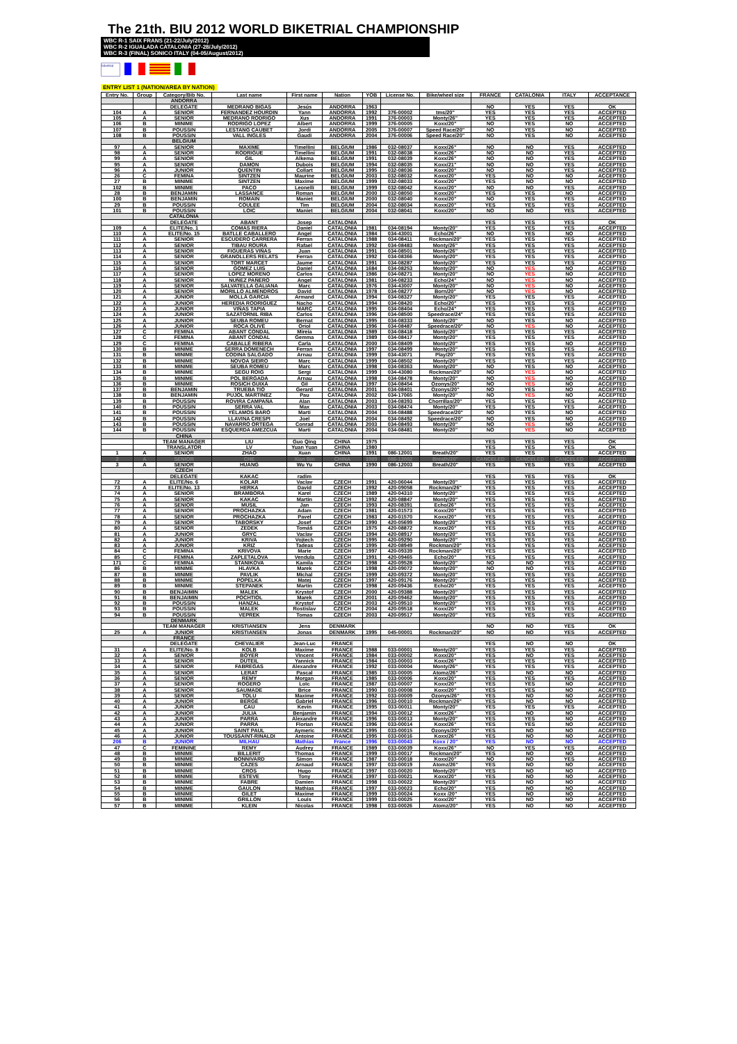The 21th. BIU 2012 WORLD BIKETRIAL CHAMPIONSHIP
WBC R-1 SAIX FRANS (21-22/July/2012)
WBC R-2 IGUALADA CATALONIA (27-28/July/2012)
WBC R-3 (FINAL) SONICO ITALY (04-05/August/2012)
biketrial
ENTRY LIST 1 (NATION/AREA BY NATION)
| Entry No. | Group | Category/Bib No. | Last name | First name | Nation | YOB | License No. | Bike/wheel size | FRANCE | CATALONIA | ITALY | ACCEPTANCE |
| --- | --- | --- | --- | --- | --- | --- | --- | --- | --- | --- | --- | --- |
| | | ANDORRA | | | | | | | | | | |
| | | DELEGATE | MEDRANO BIGAS | Jesús | ANDORRA | 1963 | | | NO | YES | YES | OK |
| 104 | A | SENIOR | FERNANDEZ HOURDIN | Yann | ANDORRA | 1992 | 376-00002 | tms/20" | YES | YES | YES | ACCEPTED |
| 105 | A | SENIOR | MEDRANO RODRIGO | Xus | ANDORRA | 1991 | 376-00003 | Monty/26" | YES | YES | YES | ACCEPTED |
| 106 | B | MINIME | RODRIGO LOPEZ | Albert | ANDORRA | 1999 | 376-00005 | Koxx/20" | NO | YES | NO | ACCEPTED |
| 107 | B | POUSSIN | LESTANG CAUBET | Jordi | ANDORRA | 2005 | 376-00007 | Speed Race/20" | NO | YES | NO | ACCEPTED |
| 108 | B | POUSSIN | VALL INGLES | Gaudi | ANDORRA | 2004 | 376-00006 | Speed Race/20" | NO | YES | NO | ACCEPTED |
| | | BELGIUM | | | | | | | | | | |
| 97 | A | SENIOR | MAXIME | Timellini | BELGIUM | 1986 | 032-08037 | Koxx/26" | NO | NO | YES | ACCEPTED |
| 98 | A | SENIOR | RODRIGUE | Timellini | BELGIUM | 1991 | 032-08038 | Koxx/26" | NO | NO | YES | ACCEPTED |
| 99 | A | SENIOR | GIL | Alkema | BELGIUM | 1991 | 032-08039 | Koxx/26" | NO | NO | YES | ACCEPTED |
| 95 | A | SENIOR | DAMON | Dubois | BELGIUM | 1994 | 032-08035 | Koxx/21" | NO | NO | YES | ACCEPTED |
| 96 | A | JUNIOR | QUENTIN | Collart | BELGIUM | 1995 | 032-08036 | Koxx/20" | NO | NO | YES | ACCEPTED |
| 26 | C | FEMINA | SINTZEN | Maurine | BELGIUM | 2003 | 032-08032 | Koxx/20" | YES | NO | NO | ACCEPTED |
| 27 | B | MINIME | SINTZEN | Maxime | BELGIUM | 1999 | 032-08033 | Koxx/20" | YES | NO | NO | ACCEPTED |
| 102 | B | MINIME | PACO | Leonelli | BELGIUM | 1999 | 032-08042 | Koxx/20" | NO | NO | YES | ACCEPTED |
| 28 | B | BENJAMIN | LASSANCE | Roman | BELGIUM | 2000 | 032-08050 | Koxx/20" | YES | YES | NO | ACCEPTED |
| 100 | B | BENJAMIN | ROMAIN | Maniet | BELGIUM | 2000 | 032-08040 | Koxx/20" | NO | YES | YES | ACCEPTED |
| 29 | B | POUSSIN | COULEE | Tim | BELGIUM | 2004 | 032-08034 | Koxx/20" | YES | YES | YES | ACCEPTED |
| 101 | B | POUSSIN | LOIC | Maniet | BELGIUM | 2004 | 032-08041 | Koxx/20" | NO | NO | YES | ACCEPTED |
| | | CATALONIA | | | | | | | | | | |
| | | DELEGATE | ABANT | Josep | CATALONIA | | | | YES | YES | YES | OK |
| 109 | A | ELITE/No. 1 | COMAS RIERA | Daniel | CATALONIA | 1981 | 034-08194 | Monty/20" | YES | YES | YES | ACCEPTED |
| 110 | A | ELITE/No. 15 | BATLLE CABALLERO | Angel | CATALONIA | 1984 | 034-43001 | Echo/26" | NO | YES | NO | ACCEPTED |
| 111 | A | SENIOR | ESCUDERO CARRERA | Ferran | CATALONIA | 1988 | 034-08411 | Rockman/20" | YES | YES | YES | ACCEPTED |
| 112 | A | SENIOR | TIBAU ROURA | Rafael | CATALONIA | 1992 | 034-08483 | Monty/26" | YES | YES | YES | ACCEPTED |
| 113 | A | SENIOR | FIGUERAS VIÑAS | Juan | CATALONIA | 1991 | 034-08501 | Monty/26" | YES | YES | YES | ACCEPTED |
| 114 | A | SENIOR | GRANOLLERS RELATS | Ferran | CATALONIA | 1992 | 034-08366 | Monty/20" | YES | YES | YES | ACCEPTED |
| 115 | A | SENIOR | TORT MARCET | Jaume | CATALONIA | 1991 | 034-08287 | Monty/20" | YES | YES | YES | ACCEPTED |
| 116 | A | SENIOR | GOMEZ LUIS | Daniel | CATALONIA | 1684 | 034-08253 | Monty/20" | NO | YES | NO | ACCEPTED |
| 117 | A | SENIOR | LOPEZ MORENO | Carlos | CATALONIA | 1986 | 034-08271 | Monty/20" | NO | YES | NO | ACCEPTED |
| 118 | A | SENIOR | NUÑEZ PAÑERO | Angel | CATALONIA | 1981 | 034-08233 | Echo/24" | NO | YES | NO | ACCEPTED |
| 119 | A | SENIOR | SALVATELLA GALIANA | Marc | CATALONIA | 1976 | 034-43007 | Monty/20" | NO | YES | NO | ACCEPTED |
| 120 | A | SENIOR | MORILLO ALMENDROS | David | CATALONIA | 1978 | 034-08277 | Born/20" | NO | YES | NO | ACCEPTED |
| 121 | A | JUNIOR | MOLLÀ GARCIA | Armand | CATALONIA | 1994 | 034-08327 | Monty/20" | YES | YES | YES | ACCEPTED |
| 122 | A | JUNIOR | HEREDIA RODRIGUEZ | Nacho | CATALONIA | 1994 | 034-08420 | Echo/20" | YES | YES | YES | ACCEPTED |
| 123 | A | JUNIOR | VIÑAS TAPIA | MARC | CATALONIA | 1995 | 034-08404 | Echo/24" | YES | YES | YES | ACCEPTED |
| 124 | A | JUNIOR | SAZATORNIL RIBA | Carlos | CATALONIA | 1996 | 034-08500 | Speedrace/24" | YES | YES | YES | ACCEPTED |
| 125 | A | JUNIOR | SEUBA ROMEU | Bernat | CATALONIA | 1995 | 034-08333 | Monty/20" | NO | YES | NO | ACCEPTED |
| 126 | A | JUNIOR | ROCA OLIVÉ | Oriol | CATALONIA | 1996 | 034-08487 | Speedrace/20" | NO | YES | NO | ACCEPTED |
| 127 | C | FEMINA | ABANT CONDAL | Mireia | CATALONIA | 1989 | 034-08418 | Monty/20" | YES | YES | YES | ACCEPTED |
| 128 | C | FEMINA | ABANT CONDAL | Gemma | CATALONIA | 1989 | 034-08417 | Monty/20" | YES | YES | YES | ACCEPTED |
| 129 | C | FEMINA | CABALLÉ RIBERA | Carla | CATALONIA | 2000 | 034-08409 | Monty/20" | YES | YES | NO | ACCEPTED |
| 130 | B | MINIME | SERRA DOMENECH | Ferran | CATALONIA | 1997 | 034-08499 | Monty/20" | YES | YES | YES | ACCEPTED |
| 131 | B | MINIME | CODINA SALGADO | Arnau | CATALONIA | 1999 | 034-43071 | Play/20" | YES | YES | YES | ACCEPTED |
| 132 | B | MINIME | NOVOA SIEIRO | Marc | CATALONIA | 1999 | 034-08502 | Monty/20" | YES | YES | YES | ACCEPTED |
| 133 | B | MINIME | SEUBA ROMEU | Marc | CATALONIA | 1998 | 034-08363 | Monty/20" | NO | YES | NO | ACCEPTED |
| 134 | B | MINIME | SEGU ROIG | Sergi | CATALONIA | 1999 | 034-43080 | Rockman/20" | NO | YES | NO | ACCEPTED |
| 135 | B | MINIME | POL BERGADA | Arnau | CATALONIA | 1998 | 034-08478 | Monty/20" | NO | YES | NO | ACCEPTED |
| 136 | B | MINIME | ROSICH GUIXÀ | Gil | CATALONIA | 1997 | 034-08454 | Ozonys/20" | NO | YES | NO | ACCEPTED |
| 137 | B | BENJAMIN | TRUEBA TIÓ | Gerard | CATALONIA | 2001 | 034-08401 | Ozonys/20" | NO | YES | NO | ACCEPTED |
| 138 | B | BENJAMIN | PUJOL MARTINEZ | Pau | CATALONIA | 2002 | 034-17065 | Monty/20" | NO | YES | NO | ACCEPTED |
| 139 | B | POUSSIN | ROVIRA CAMPAÑA | Alan | CATALONIA | 2003 | 034-08393 | Chorrillas/20" | YES | YES | YES | ACCEPTED |
| 140 | B | POUSSIN | SERRA VAL | Max | CATALONIA | 2003 | 034-08474 | Monty/20" | YES | YES | YES | ACCEPTED |
| 141 | B | POUSSIN | YÉLAMOS BARÓ | Marti | CATALONIA | 2004 | 034-08488 | Speedrace/20" | NO | YES | NO | ACCEPTED |
| 142 | B | POUSSIN | LLAVINA CRESPI | Joel | CATALONIA | 2004 | 034-08492 | Speedrace/20" | NO | YES | NO | ACCEPTED |
| 143 | B | POUSSIN | NAVARRO ORTEGA | Conrad | CATALONIA | 2003 | 034-08493 | Monty/20" | NO | YES | NO | ACCEPTED |
| 144 | B | POUSSIN | ESQUERDA AMEZCUA | Marti | CATALONIA | 2004 | 034-08481 | Monty/20" | NO | YES | NO | ACCEPTED |
| | | CHINA | | | | | | | | | | |
| | | TEAM MANAGER | LIU | Guo Qing | CHINA | 1975 | | | YES | YES | YES | OK |
| | | TRANSLATOR | LV | Yuan Yuan | CHINA | 1980 | | | YES | YES | YES | OK |
| 1 | A | SENIOR | ZHAO | Xuan | CHINA | 1991 | 086-12001 | Breath/20" | YES | YES | YES | ACCEPTED |
| 2 | A | SENIOR | CHE | Xian Bin | CHINA | 1989 | 086-12002 | Breath/20" | CANCELED | CANCELED | CANCELED | ACCEPTED |
| 3 | A | SENIOR | HUANG | Wu Yu | CHINA | 1990 | 086-12003 | Breath/20" | YES | YES | YES | ACCEPTED |
| | | CZECH | | | | | | | | | | |
| | | DELEGATE | KAKAC | radim | | | | | YES | YES | YES | OK |
| 72 | A | ELITE/No. 6 | KOLAR | Vaclav | CZECH | 1991 | 420-06044 | Monty/20" | YES | YES | YES | ACCEPTED |
| 73 | A | ELITE/No. 13 | HERKA | David | CZECH | 1992 | 420-09058 | Rockman/26" | YES | YES | YES | ACCEPTED |
| 74 | A | SENIOR | BRAMBORA | Karel | CZECH | 1989 | 420-04310 | Monty/20" | YES | YES | YES | ACCEPTED |
| 75 | A | SENIOR | KAKAC | Martin | CZECH | 1992 | 420-08847 | Monty/20" | YES | YES | YES | ACCEPTED |
| 76 | A | SENIOR | MUSIL | Jan | CZECH | 1993 | 420-08391 | Echo/26" | YES | YES | YES | ACCEPTED |
| 77 | A | SENIOR | PROCHAZKA | Adam | CZECH | 1981 | 420-01573 | Koxx/20" | YES | YES | YES | ACCEPTED |
| 78 | A | SENIOR | PROCHAZKA | Pavel | CZECH | 1983 | 420-01570 | Koxx/20" | YES | YES | YES | ACCEPTED |
| 79 | A | SENIOR | TABORSKY | Josef | CZECH | 1990 | 420-05699 | Monty/20" | YES | YES | YES | ACCEPTED |
| 80 | A | SENIOR | ZEDEK | Tomáš | CZECH | 1975 | 420-08872 | Koxx/20" | YES | YES | YES | ACCEPTED |
| 81 | A | JUNIOR | GRYC | Vaclav | CZECH | 1994 | 420-08917 | Monty/20" | YES | YES | YES | ACCEPTED |
| 82 | A | JUNIOR | KRIVA | Vojtech | CZECH | 1995 | 420-09290 | Monty/20" | YES | YES | YES | ACCEPTED |
| 83 | A | JUNIOR | KRIZ | Tadeas | CZECH | 1995 | 420-08949 | Rockman/20" | YES | YES | YES | ACCEPTED |
| 84 | C | FEMINA | KRIVOVA | Marie | CZECH | 1997 | 420-09339 | Rockman/20" | YES | YES | YES | ACCEPTED |
| 85 | C | FEMINA | ZAPLETALOVA | Vendula | CZECH | 1991 | 420-09465 | Echo/20" | YES | YES | YES | ACCEPTED |
| 171 | C | FEMINA | STANIKOVA | Kamila | CZECH | 1998 | 420-09528 | Monty/20" | NO | NO | YES | ACCEPTED |
| 86 | B | MINIME | HLAVKA | Marek | CZECH | 1998 | 420-09072 | Monty/20" | NO | NO | YES | ACCEPTED |
| 87 | B | MINIME | PAVLIK | Michal | CZECH | 1999 | 420-09372 | Monty/20" | YES | YES | YES | ACCEPTED |
| 88 | B | MINIME | POPELKA | Matej | CZECH | 1997 | 420-09176 | Monty/20" | YES | YES | YES | ACCEPTED |
| 89 | B | MINIME | STEPANEK | Martin | CZECH | 1998 | 420-09436 | Echo/20" | YES | YES | YES | ACCEPTED |
| 90 | B | BENJAIMIN | MALEK | Krystof | CZECH | 2000 | 420-09388 | Monty/20" | YES | YES | YES | ACCEPTED |
| 91 | B | BENJAIMIN | POCHTIOL | Marek | CZECH | 2001 | 420-09462 | Monty/20" | YES | YES | YES | ACCEPTED |
| 92 | B | POUSSIN | HANZAL | Krystof | CZECH | 2003 | 420-09510 | Monty/20" | YES | YES | YES | ACCEPTED |
| 93 | B | POUSSIN | MALEK | Rostislav | CZECH | 2004 | 420-09518 | Koxx/20" | YES | YES | YES | ACCEPTED |
| 94 | B | POUSSIN | VEPREK | Tomas | CZECH | 2003 | 420-09517 | Monty/20" | YES | YES | YES | ACCEPTED |
| | | DENMARK | | | | | | | | | | |
| | | TEAM MANAGER | KRISTIANSEN | Jens | DENMARK | | | | NO | NO | YES | OK |
| 25 | A | JUNIOR | KRISTIANSEN | Jonas | DENMARK | 1995 | 045-00001 | Rockman/20" | NO | NO | YES | ACCEPTED |
| | | FRANCE | | | | | | | | | | |
| | | DELEGATE | CHEVALIER | Jean-Luc | FRANCE | | | | YES | NO | NO | OK |
| 31 | A | ELITE/No. 8 | KOLB | Maxime | FRANCE | 1988 | 033-00001 | Monty/20" | YES | YES | YES | ACCEPTED |
| 32 | A | SENIOR | BOYER | Vincent | FRANCE | 1984 | 033-00002 | Koxx/20" | YES | NO | YES | ACCEPTED |
| 33 | A | SENIOR | DUTEIL | Yannick | FRANCE | 1984 | 033-00003 | Koxx/26" | YES | YES | YES | ACCEPTED |
| 34 | A | SENIOR | FABREGAS | Alexandre | FRANCE | 1992 | 033-00004 | Monty/26" | YES | YES | YES | ACCEPTED |
| 35 | A | SENIOR | LERAT | Pascal | FRANCE | 1985 | 033-00005 | Atomz/26" | YES | NO | NO | ACCEPTED |
| 36 | A | SENIOR | REMY | Morgan | FRANCE | 1985 | 033-00006 | Koxx/20" | YES | YES | YES | ACCEPTED |
| 37 | A | SENIOR | ROGERO | Loïc | FRANCE | 1987 | 033-00007 | Koxx/20" | YES | YES | NO | ACCEPTED |
| 38 | A | SENIOR | SAUMADE | Brice | FRANCE | 1990 | 033-00008 | Koxx/20" | YES | YES | NO | ACCEPTED |
| 39 | A | SENIOR | TOLU | Maxime | FRANCE | 1992 | 033-00009 | Ozonys/26" | YES | NO | NO | ACCEPTED |
| 40 | A | JUNIOR | BERGÉ | Gabriel | FRANCE | 1996 | 033-00010 | Rockman/26" | YES | NO | NO | ACCEPTED |
| 41 | A | JUNIOR | CAU | Kevin | FRANCE | 1995 | 033-00011 | Monty/20" | YES | YES | YES | ACCEPTED |
| 42 | A | JUNIOR | JULIA | Benjamin | FRANCE | 1994 | 033-00012 | Koxx/26" | YES | NO | NO | ACCEPTED |
| 43 | A | JUNIOR | PARRA | Alexandre | FRANCE | 1996 | 033-00013 | Monty/20" | YES | YES | NO | ACCEPTED |
| 44 | A | JUNIOR | PARRA | Florian | FRANCE | 1996 | 033-00014 | Koxx/26" | YES | YES | NO | ACCEPTED |
| 45 | A | JUNIOR | SAINT PAUL | Aymeric | FRANCE | 1995 | 033-00015 | Ozonys/20" | YES | NO | NO | ACCEPTED |
| 46 | A | JUNIOR | TOUSSAINT-RINALDI | Antoine | FRANCE | 1995 | 033-00016 | Koxx/26" | YES | NO | NO | ACCEPTED |
| 206 | B | JUNIOR | MILHAU | Mathias | France | 1996 | 033-00043 | Koxx / 20" | YES | NO | NO | ACCEPTED |
| 47 | C | FEMININE | REMY | Audrey | FRANCE | 1989 | 033-00039 | Koxx/26" | NO | YES | YES | ACCEPTED |
| 48 | B | MINIME | BILLERIT | Thomas | FRANCE | 1999 | 033-00017 | Rockman/20" | YES | NO | NO | ACCEPTED |
| 49 | B | MINIME | BONNIVARD | Simon | FRANCE | 1987 | 033-00018 | Koxx/20" | NO | NO | YES | ACCEPTED |
| 50 | B | MINIME | CAZES | Arnaud | FRANCE | 1997 | 033-00019 | Atomz/26" | YES | NO | NO | ACCEPTED |
| 51 | B | MINIME | CROS | Hugo | FRANCE | 1997 | 033-00020 | Monty/20" | YES | NO | NO | ACCEPTED |
| 52 | B | MINIME | ESTEVE | Tony | FRANCE | 1997 | 033-00021 | Koxx/20" | YES | NO | NO | ACCEPTED |
| 53 | B | MINIME | FABRE | Damien | FRANCE | 1998 | 033-00022 | Monty/20" | YES | NO | NO | ACCEPTED |
| 54 | B | MINIME | GAULON | Mathias | FRANCE | 1997 | 033-00023 | Echo/20" | YES | NO | NO | ACCEPTED |
| 55 | B | MINIME | GILET | Maxime | FRANCE | 1999 | 033-00024 | Koxx /20" | YES | NO | NO | ACCEPTED |
| 56 | B | MINIME | GRILLON | Louis | FRANCE | 1999 | 033-00025 | Koxx/20" | YES | NO | NO | ACCEPTED |
| 57 | B | MINIME | KLEIN | Nicolas | FRANCE | 1998 | 033-00026 | Atomz/20" | YES | NO | NO | ACCEPTED |